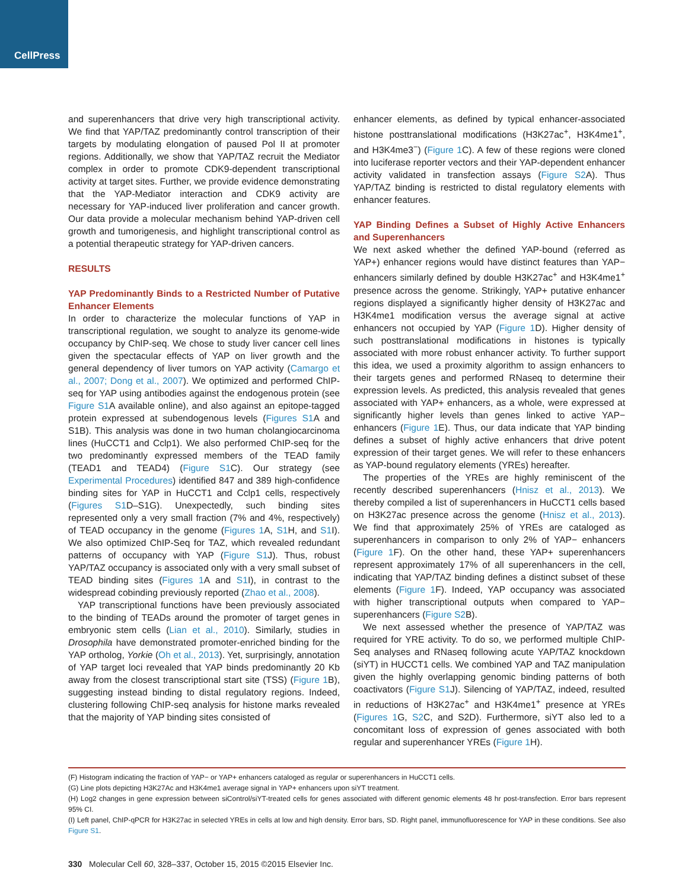CellPress
and superenhancers that drive very high transcriptional activity. We find that YAP/TAZ predominantly control transcription of their targets by modulating elongation of paused Pol II at promoter regions. Additionally, we show that YAP/TAZ recruit the Mediator complex in order to promote CDK9-dependent transcriptional activity at target sites. Further, we provide evidence demonstrating that the YAP-Mediator interaction and CDK9 activity are necessary for YAP-induced liver proliferation and cancer growth. Our data provide a molecular mechanism behind YAP-driven cell growth and tumorigenesis, and highlight transcriptional control as a potential therapeutic strategy for YAP-driven cancers.
RESULTS
YAP Predominantly Binds to a Restricted Number of Putative Enhancer Elements
In order to characterize the molecular functions of YAP in transcriptional regulation, we sought to analyze its genome-wide occupancy by ChIP-seq. We chose to study liver cancer cell lines given the spectacular effects of YAP on liver growth and the general dependency of liver tumors on YAP activity (Camargo et al., 2007; Dong et al., 2007). We optimized and performed ChIP-seq for YAP using antibodies against the endogenous protein (see Figure S1 A available online), and also against an epitope-tagged protein expressed at subendogenous levels (Figures S1 A and S1B). This analysis was done in two human cholangiocarcinoma lines (HuCCT1 and Cclp1). We also performed ChIP-seq for the two predominantly expressed members of the TEAD family (TEAD1 and TEAD4) (Figure S1 C). Our strategy (see Experimental Procedures) identified 847 and 389 high-confidence binding sites for YAP in HuCCT1 and Cclp1 cells, respectively (Figures S1 D–S1G). Unexpectedly, such binding sites represented only a very small fraction (7% and 4%, respectively) of TEAD occupancy in the genome (Figures 1 A, S1 H, and S1 I). We also optimized ChIP-Seq for TAZ, which revealed redundant patterns of occupancy with YAP (Figure S1 J). Thus, robust YAP/TAZ occupancy is associated only with a very small subset of TEAD binding sites (Figures 1 A and S1 I), in contrast to the widespread cobinding previously reported (Zhao et al., 2008).
YAP transcriptional functions have been previously associated to the binding of TEADs around the promoter of target genes in embryonic stem cells (Lian et al., 2010). Similarly, studies in Drosophila have demonstrated promoter-enriched binding for the YAP ortholog, Yorkie (Oh et al., 2013). Yet, surprisingly, annotation of YAP target loci revealed that YAP binds predominantly 20 Kb away from the closest transcriptional start site (TSS) (Figure 1 B), suggesting instead binding to distal regulatory regions. Indeed, clustering following ChIP-seq analysis for histone marks revealed that the majority of YAP binding sites consisted of
enhancer elements, as defined by typical enhancer-associated histone posttranslational modifications (H3K27ac<sup>+</sup>, H3K4me1<sup>+</sup>, and H3K4me3<sup>−</sup>) (Figure 1 C). A few of these regions were cloned into luciferase reporter vectors and their YAP-dependent enhancer activity validated in transfection assays (Figure S2 A). Thus YAP/TAZ binding is restricted to distal regulatory elements with enhancer features.
YAP Binding Defines a Subset of Highly Active Enhancers and Superenhancers
We next asked whether the defined YAP-bound (referred as YAP+) enhancer regions would have distinct features than YAP− enhancers similarly defined by double H3K27ac<sup>+</sup> and H3K4me1<sup>+</sup> presence across the genome. Strikingly, YAP+ putative enhancer regions displayed a significantly higher density of H3K27ac and H3K4me1 modification versus the average signal at active enhancers not occupied by YAP (Figure 1 D). Higher density of such posttranslational modifications in histones is typically associated with more robust enhancer activity. To further support this idea, we used a proximity algorithm to assign enhancers to their targets genes and performed RNaseq to determine their expression levels. As predicted, this analysis revealed that genes associated with YAP+ enhancers, as a whole, were expressed at significantly higher levels than genes linked to active YAP− enhancers (Figure 1 E). Thus, our data indicate that YAP binding defines a subset of highly active enhancers that drive potent expression of their target genes. We will refer to these enhancers as YAP-bound regulatory elements (YREs) hereafter.
The properties of the YREs are highly reminiscent of the recently described superenhancers (Hnisz et al., 2013). We thereby compiled a list of superenhancers in HuCCT1 cells based on H3K27ac presence across the genome (Hnisz et al., 2013). We find that approximately 25% of YREs are cataloged as superenhancers in comparison to only 2% of YAP− enhancers (Figure 1 F). On the other hand, these YAP+ superenhancers represent approximately 17% of all superenhancers in the cell, indicating that YAP/TAZ binding defines a distinct subset of these elements (Figure 1 F). Indeed, YAP occupancy was associated with higher transcriptional outputs when compared to YAP− superenhancers (Figure S2 B).
We next assessed whether the presence of YAP/TAZ was required for YRE activity. To do so, we performed multiple ChIP-Seq analyses and RNaseq following acute YAP/TAZ knockdown (siYT) in HUCCT1 cells. We combined YAP and TAZ manipulation given the highly overlapping genomic binding patterns of both coactivators (Figure S1 J). Silencing of YAP/TAZ, indeed, resulted in reductions of H3K27ac<sup>+</sup> and H3K4me1<sup>+</sup> presence at YREs (Figures 1 G, S2 C, and S2D). Furthermore, siYT also led to a concomitant loss of expression of genes associated with both regular and superenhancer YREs (Figure 1 H).
(F) Histogram indicating the fraction of YAP− or YAP+ enhancers cataloged as regular or superenhancers in HuCCT1 cells.
(G) Line plots depicting H3K27Ac and H3K4me1 average signal in YAP+ enhancers upon siYT treatment.
(H) Log2 changes in gene expression between siControl/siYT-treated cells for genes associated with different genomic elements 48 hr post-transfection. Error bars represent 95% CI.
(I) Left panel, ChIP-qPCR for H3K27ac in selected YREs in cells at low and high density. Error bars, SD. Right panel, immunofluorescence for YAP in these conditions. See also Figure S1.
330 Molecular Cell 60, 328–337, October 15, 2015 ©2015 Elsevier Inc.